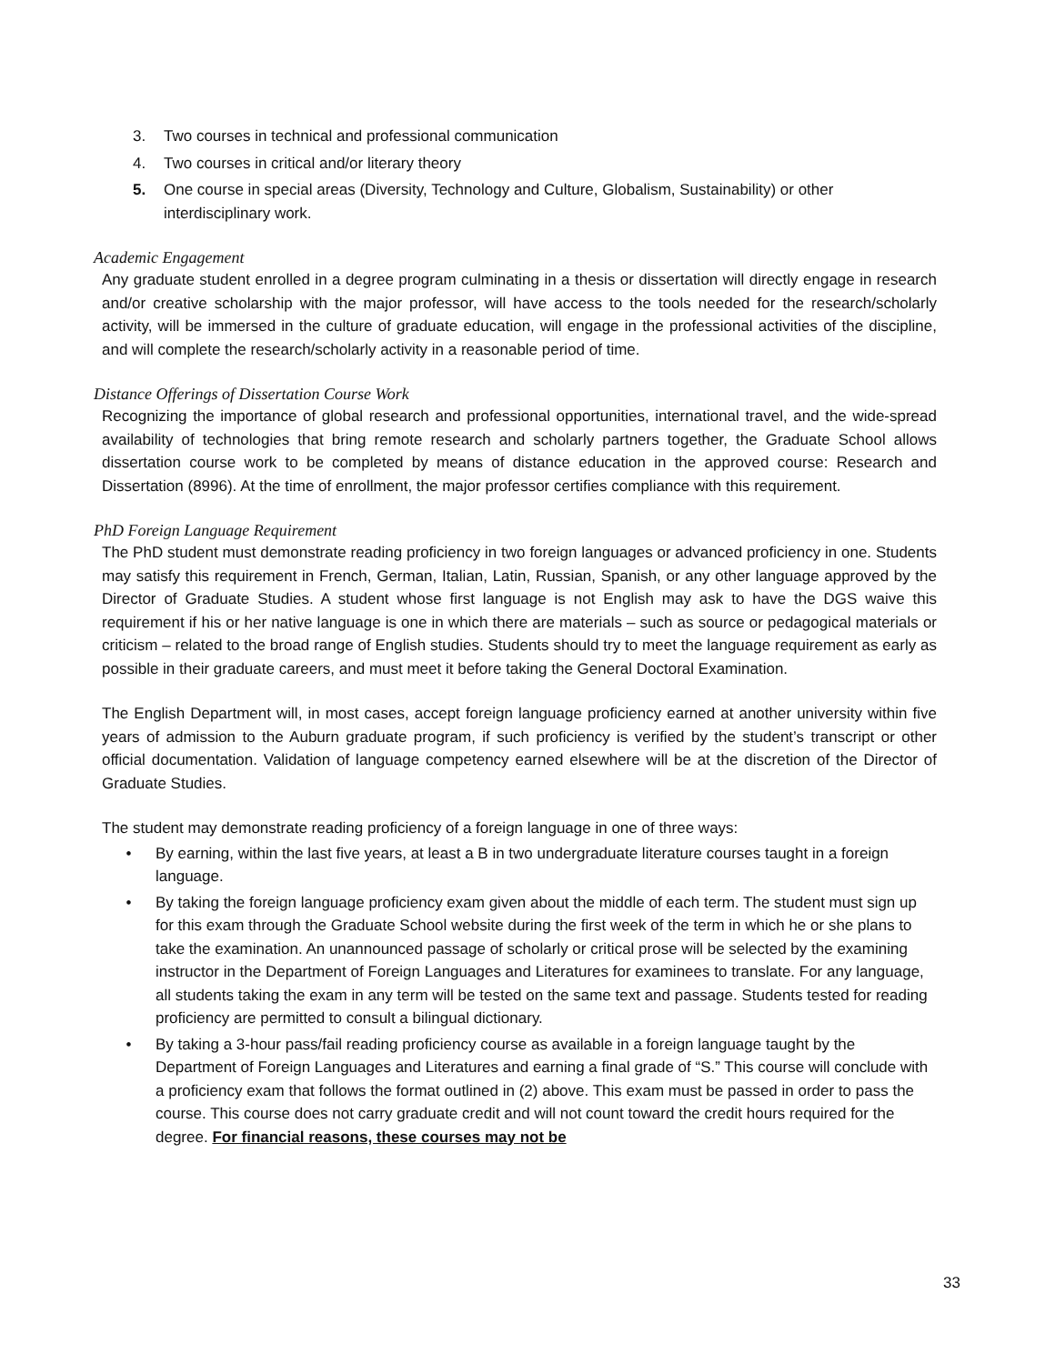3. Two courses in technical and professional communication
4. Two courses in critical and/or literary theory
5. One course in special areas (Diversity, Technology and Culture, Globalism, Sustainability) or other interdisciplinary work.
Academic Engagement
Any graduate student enrolled in a degree program culminating in a thesis or dissertation will directly engage in research and/or creative scholarship with the major professor, will have access to the tools needed for the research/scholarly activity, will be immersed in the culture of graduate education, will engage in the professional activities of the discipline, and will complete the research/scholarly activity in a reasonable period of time.
Distance Offerings of Dissertation Course Work
Recognizing the importance of global research and professional opportunities, international travel, and the wide-spread availability of technologies that bring remote research and scholarly partners together, the Graduate School allows dissertation course work to be completed by means of distance education in the approved course: Research and Dissertation (8996). At the time of enrollment, the major professor certifies compliance with this requirement.
PhD Foreign Language Requirement
The PhD student must demonstrate reading proficiency in two foreign languages or advanced proficiency in one. Students may satisfy this requirement in French, German, Italian, Latin, Russian, Spanish, or any other language approved by the Director of Graduate Studies. A student whose first language is not English may ask to have the DGS waive this requirement if his or her native language is one in which there are materials – such as source or pedagogical materials or criticism – related to the broad range of English studies. Students should try to meet the language requirement as early as possible in their graduate careers, and must meet it before taking the General Doctoral Examination.
The English Department will, in most cases, accept foreign language proficiency earned at another university within five years of admission to the Auburn graduate program, if such proficiency is verified by the student’s transcript or other official documentation. Validation of language competency earned elsewhere will be at the discretion of the Director of Graduate Studies.
The student may demonstrate reading proficiency of a foreign language in one of three ways:
• By earning, within the last five years, at least a B in two undergraduate literature courses taught in a foreign language.
• By taking the foreign language proficiency exam given about the middle of each term. The student must sign up for this exam through the Graduate School website during the first week of the term in which he or she plans to take the examination. An unannounced passage of scholarly or critical prose will be selected by the examining instructor in the Department of Foreign Languages and Literatures for examinees to translate. For any language, all students taking the exam in any term will be tested on the same text and passage. Students tested for reading proficiency are permitted to consult a bilingual dictionary.
• By taking a 3-hour pass/fail reading proficiency course as available in a foreign language taught by the Department of Foreign Languages and Literatures and earning a final grade of “S.” This course will conclude with a proficiency exam that follows the format outlined in (2) above. This exam must be passed in order to pass the course. This course does not carry graduate credit and will not count toward the credit hours required for the degree. For financial reasons, these courses may not be
33